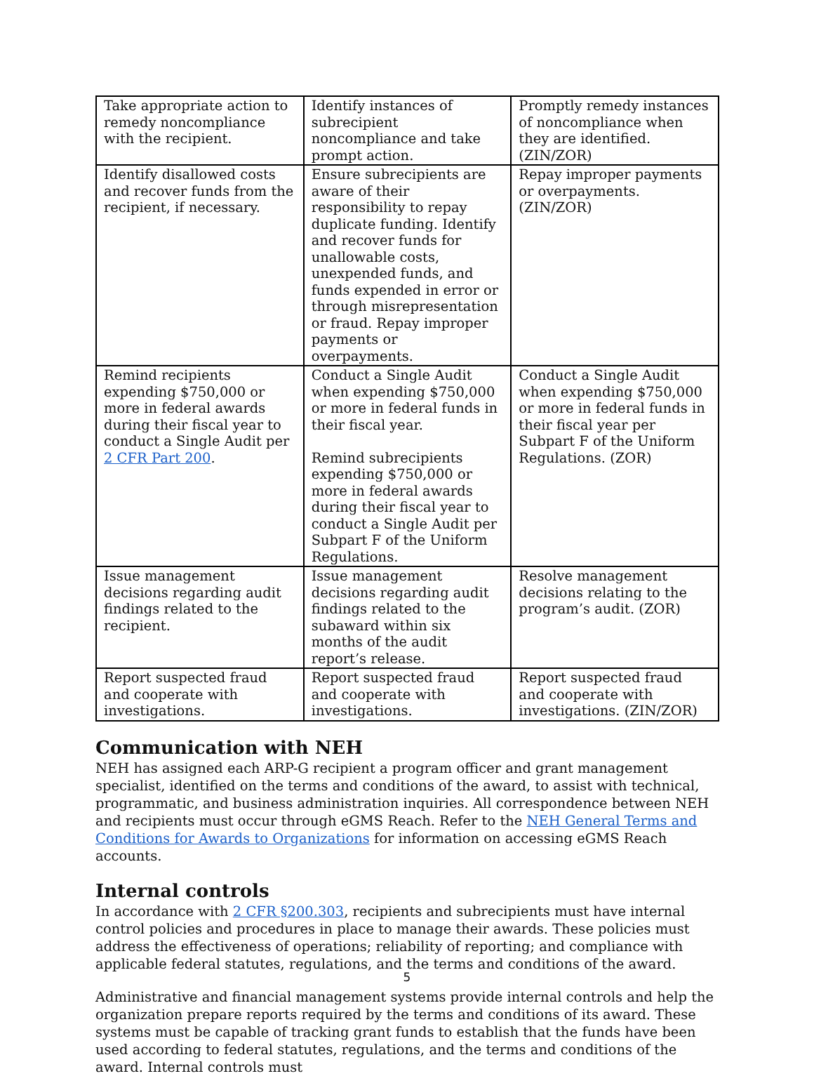| Take appropriate action to remedy noncompliance with the recipient. | Identify instances of subrecipient noncompliance and take prompt action. | Promptly remedy instances of noncompliance when they are identified. (ZIN/ZOR) |
| Identify disallowed costs and recover funds from the recipient, if necessary. | Ensure subrecipients are aware of their responsibility to repay duplicate funding. Identify and recover funds for unallowable costs, unexpended funds, and funds expended in error or through misrepresentation or fraud. Repay improper payments or overpayments. | Repay improper payments or overpayments. (ZIN/ZOR) |
| Remind recipients expending $750,000 or more in federal awards during their fiscal year to conduct a Single Audit per 2 CFR Part 200 . | Conduct a Single Audit when expending $750,000 or more in federal funds in their fiscal year. Remind subrecipients expending $750,000 or more in federal awards during their fiscal year to conduct a Single Audit per Subpart F of the Uniform Regulations. | Conduct a Single Audit when expending $750,000 or more in federal funds in their fiscal year per Subpart F of the Uniform Regulations. (ZOR) |
| Issue management decisions regarding audit findings related to the recipient. | Issue management decisions regarding audit findings related to the subaward within six months of the audit report’s release. | Resolve management decisions relating to the program’s audit. (ZOR) |
| Report suspected fraud and cooperate with investigations. | Report suspected fraud and cooperate with investigations. | Report suspected fraud and cooperate with investigations. (ZIN/ZOR) |
Communication with NEH
NEH has assigned each ARP-G recipient a program officer and grant management specialist, identified on the terms and conditions of the award, to assist with technical, programmatic, and business administration inquiries. All correspondence between NEH and recipients must occur through eGMS Reach. Refer to the NEH General Terms and Conditions for Awards to Organizations for information on accessing eGMS Reach accounts.
Internal controls
In accordance with 2 CFR §200.303, recipients and subrecipients must have internal control policies and procedures in place to manage their awards. These policies must address the effectiveness of operations; reliability of reporting; and compliance with applicable federal statutes, regulations, and the terms and conditions of the award.
Administrative and financial management systems provide internal controls and help the organization prepare reports required by the terms and conditions of its award. These systems must be capable of tracking grant funds to establish that the funds have been used according to federal statutes, regulations, and the terms and conditions of the award. Internal controls must
5